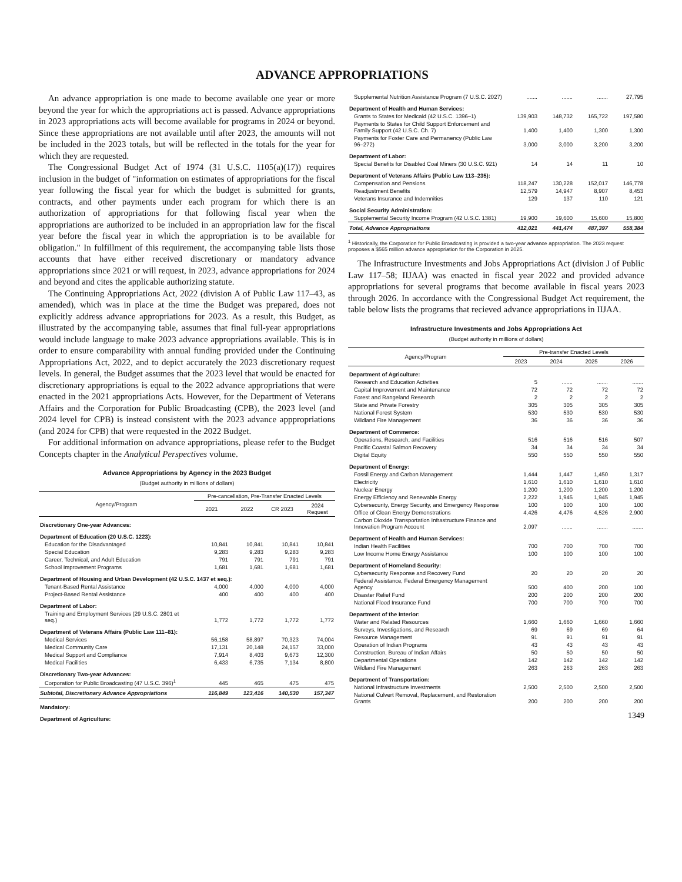ADVANCE APPROPRIATIONS
An advance appropriation is one made to become available one year or more beyond the year for which the appropriations act is passed. Advance appropriations in 2023 appropriations acts will become available for programs in 2024 or beyond. Since these appropriations are not available until after 2023, the amounts will not be included in the 2023 totals, but will be reflected in the totals for the year for which they are requested.
The Congressional Budget Act of 1974 (31 U.S.C. 1105(a)(17)) requires inclusion in the budget of "information on estimates of appropriations for the fiscal year following the fiscal year for which the budget is submitted for grants, contracts, and other payments under each program for which there is an authorization of appropriations for that following fiscal year when the appropriations are authorized to be included in an appropriation law for the fiscal year before the fiscal year in which the appropriation is to be available for obligation." In fulfillment of this requirement, the accompanying table lists those accounts that have either received discretionary or mandatory advance appropriations since 2021 or will request, in 2023, advance appropriations for 2024 and beyond and cites the applicable authorizing statute.
The Continuing Appropriations Act, 2022 (division A of Public Law 117–43, as amended), which was in place at the time the Budget was prepared, does not explicitly address advance appropriations for 2023. As a result, this Budget, as illustrated by the accompanying table, assumes that final full-year appropriations would include language to make 2023 advance appropriations available. This is in order to ensure comparability with annual funding provided under the Continuing Appropriations Act, 2022, and to depict accurately the 2023 discretionary request levels. In general, the Budget assumes that the 2023 level that would be enacted for discretionary appropriations is equal to the 2022 advance appropriations that were enacted in the 2021 appropriations Acts. However, for the Department of Veterans Affairs and the Corporation for Public Broadcasting (CPB), the 2023 level (and 2024 level for CPB) is instead consistent with the 2023 advance apppropriations (and 2024 for CPB) that were requested in the 2022 Budget.
For additional information on advance appropriations, please refer to the Budget Concepts chapter in the Analytical Perspectives volume.
Advance Appropriations by Agency in the 2023 Budget
(Budget authority in millions of dollars)
| Agency/Program | Pre-cancellation, Pre-Transfer Enacted Levels | | | |
| --- | --- | --- | --- | --- |
| | 2021 | 2022 | CR 2023 | 2024 Request |
| Discretionary One-year Advances: | | | | |
| Department of Education (20 U.S.C. 1223): | | | | |
| Education for the Disadvantaged | 10,841 | 10,841 | 10,841 | 10,841 |
| Special Education | 9,283 | 9,283 | 9,283 | 9,283 |
| Career, Technical, and Adult Education | 791 | 791 | 791 | 791 |
| School Improvement Programs | 1,681 | 1,681 | 1,681 | 1,681 |
| Department of Housing and Urban Development (42 U.S.C. 1437 et seq.): | | | | |
| Tenant-Based Rental Assistance | 4,000 | 4,000 | 4,000 | 4,000 |
| Project-Based Rental Assistance | 400 | 400 | 400 | 400 |
| Department of Labor: | | | | |
| Training and Employment Services (29 U.S.C. 2801 et seq.) | 1,772 | 1,772 | 1,772 | 1,772 |
| Department of Veterans Affairs (Public Law 111–81): | | | | |
| Medical Services | 56,158 | 58,897 | 70,323 | 74,004 |
| Medical Community Care | 17,131 | 20,148 | 24,157 | 33,000 |
| Medical Support and Compliance | 7,914 | 8,403 | 9,673 | 12,300 |
| Medical Facilities | 6,433 | 6,735 | 7,134 | 8,800 |
| Discretionary Two-year Advances: | | | | |
| Corporation for Public Broadcasting (47 U.S.C. 396)<sup>1</sup> | 445 | 465 | 475 | 475 |
| Subtotal, Discretionary Advance Appropriations | 116,849 | 123,416 | 140,530 | 157,347 |
| Mandatory: | | | | |
| Department of Agriculture: | | | | |
| Supplemental Nutrition Assistance Program (7 U.S.C. 2027) | ....... | ....... | ....... | 27,795 |
| Department of Health and Human Services: | | | | |
| Grants to States for Medicaid (42 U.S.C. 1396–1) | 139,903 | 148,732 | 165,722 | 197,580 |
| Payments to States for Child Support Enforcement and Family Support (42 U.S.C. Ch. 7) | 1,400 | 1,400 | 1,300 | 1,300 |
| Payments for Foster Care and Permanency (Public Law 96–272) | 3,000 | 3,000 | 3,200 | 3,200 |
| Department of Labor: | | | | |
| Special Benefits for Disabled Coal Miners (30 U.S.C. 921) | 14 | 14 | 11 | 10 |
| Department of Veterans Affairs (Public Law 113–235): | | | | |
| Compensation and Pensions | 118,247 | 130,228 | 152,017 | 146,778 |
| Readjustment Benefits | 12,579 | 14,947 | 8,907 | 8,453 |
| Veterans Insurance and Indemnities | 129 | 137 | 110 | 121 |
| Social Security Administration: | | | | |
| Supplemental Security Income Program (42 U.S.C. 1381) | 19,900 | 19,600 | 15,600 | 15,800 |
| Total, Advance Appropriations | 412,021 | 441,474 | 487,397 | 558,384 |
<sup>1</sup> Historically, the Corporation for Public Broadcasting is provided a two-year advance appropriation. The 2023 request proposes a $565 million advance appropriation for the Corporation in 2025.
The Infrastructure Investments and Jobs Appropriations Act (division J of Public Law 117–58; IIJAA) was enacted in fiscal year 2022 and provided advance appropriations for several programs that become available in fiscal years 2023 through 2026. In accordance with the Congressional Budget Act requirement, the table below lists the programs that recieved advance appropriations in IIJAA.
Infrastructure Investments and Jobs Appropriations Act
(Budget authority in millions of dollars)
| Agency/Program | Pre-transfer Enacted Levels | | | |
| --- | --- | --- | --- | --- |
| | 2023 | 2024 | 2025 | 2026 |
| Department of Agriculture: | | | | |
| Research and Education Activities | 5 | ....... | ....... | ....... |
| Capital Improvement and Maintenance | 72 | 72 | 72 | 72 |
| Forest and Rangeland Research | 2 | 2 | 2 | 2 |
| State and Private Forestry | 305 | 305 | 305 | 305 |
| National Forest System | 530 | 530 | 530 | 530 |
| Wildland Fire Management | 36 | 36 | 36 | 36 |
| Department of Commerce: | | | | |
| Operations, Research, and Facilities | 516 | 516 | 516 | 507 |
| Pacific Coastal Salmon Recovery | 34 | 34 | 34 | 34 |
| Digital Equity | 550 | 550 | 550 | 550 |
| Department of Energy: | | | | |
| Fossil Energy and Carbon Management | 1,444 | 1,447 | 1,450 | 1,317 |
| Electricity | 1,610 | 1,610 | 1,610 | 1,610 |
| Nuclear Energy | 1,200 | 1,200 | 1,200 | 1,200 |
| Energy Efficiency and Renewable Energy | 2,222 | 1,945 | 1,945 | 1,945 |
| Cybersecurity, Energy Security, and Emergency Response | 100 | 100 | 100 | 100 |
| Office of Clean Energy Demonstrations | 4,426 | 4,476 | 4,526 | 2,900 |
| Carbon Dioxide Transportation Infrastructure Finance and Innovation Program Account | 2,097 | ....... | ....... | ....... |
| Department of Health and Human Services: | | | | |
| Indian Health Facilities | 700 | 700 | 700 | 700 |
| Low Income Home Energy Assistance | 100 | 100 | 100 | 100 |
| Department of Homeland Security: | | | | |
| Cybersecurity Response and Recovery Fund | 20 | 20 | 20 | 20 |
| Federal Assistance, Federal Emergency Management Agency | 500 | 400 | 200 | 100 |
| Disaster Relief Fund | 200 | 200 | 200 | 200 |
| National Flood Insurance Fund | 700 | 700 | 700 | 700 |
| Department of the Interior: | | | | |
| Water and Related Resources | 1,660 | 1,660 | 1,660 | 1,660 |
| Surveys, Investigations, and Research | 69 | 69 | 69 | 64 |
| Resource Management | 91 | 91 | 91 | 91 |
| Operation of Indian Programs | 43 | 43 | 43 | 43 |
| Construction, Bureau of Indian Affairs | 50 | 50 | 50 | 50 |
| Departmental Operations | 142 | 142 | 142 | 142 |
| Wildland Fire Management | 263 | 263 | 263 | 263 |
| Department of Transportation: | | | | |
| National Infrastructure Investments | 2,500 | 2,500 | 2,500 | 2,500 |
| National Culvert Removal, Replacement, and Restoration Grants | 200 | 200 | 200 | 200 |
1349